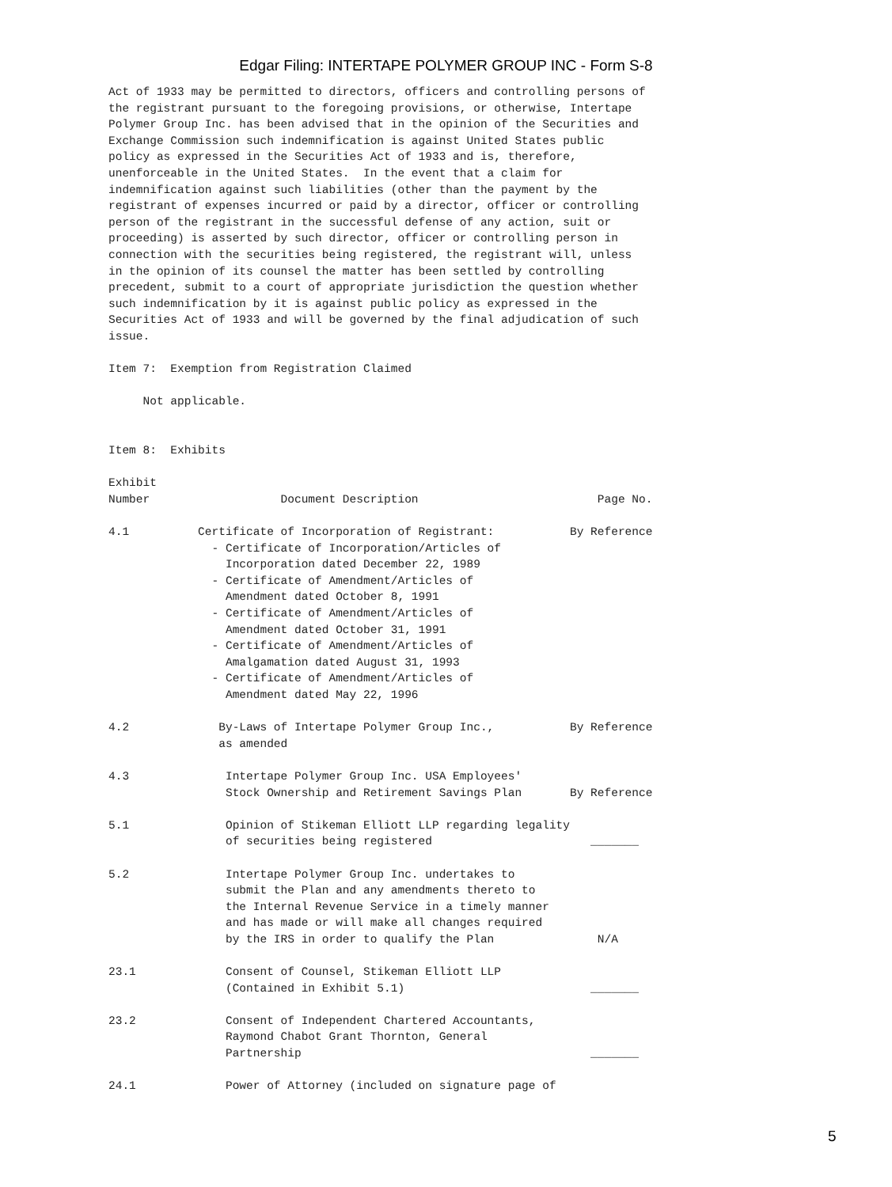Edgar Filing: INTERTAPE POLYMER GROUP INC - Form S-8
Act of 1933 may be permitted to directors, officers and controlling persons of
the registrant pursuant to the foregoing provisions, or otherwise, Intertape
Polymer Group Inc. has been advised that in the opinion of the Securities and
Exchange Commission such indemnification is against United States public
policy as expressed in the Securities Act of 1933 and is, therefore,
unenforceable in the United States.  In the event that a claim for
indemnification against such liabilities (other than the payment by the
registrant of expenses incurred or paid by a director, officer or controlling
person of the registrant in the successful defense of any action, suit or
proceeding) is asserted by such director, officer or controlling person in
connection with the securities being registered, the registrant will, unless
in the opinion of its counsel the matter has been settled by controlling
precedent, submit to a court of appropriate jurisdiction the question whether
such indemnification by it is against public policy as expressed in the
Securities Act of 1933 and will be governed by the final adjudication of such
issue.

Item 7:  Exemption from Registration Claimed

     Not applicable.


Item 8:  Exhibits

Exhibit
Number                   Document Description                          Page No.

4.1          Certificate of Incorporation of Registrant:           By Reference
               - Certificate of Incorporation/Articles of
                 Incorporation dated December 22, 1989
               - Certificate of Amendment/Articles of
                 Amendment dated October 8, 1991
               - Certificate of Amendment/Articles of
                 Amendment dated October 31, 1991
               - Certificate of Amendment/Articles of
                 Amalgamation dated August 31, 1993
               - Certificate of Amendment/Articles of
                 Amendment dated May 22, 1996

4.2             By-Laws of Intertape Polymer Group Inc.,           By Reference
                as amended

4.3              Intertape Polymer Group Inc. USA Employees'
                 Stock Ownership and Retirement Savings Plan       By Reference

5.1              Opinion of Stikeman Elliott LLP regarding legality
                 of securities being registered                       _______

5.2              Intertape Polymer Group Inc. undertakes to
                 submit the Plan and any amendments thereto to
                 the Internal Revenue Service in a timely manner
                 and has made or will make all changes required
                 by the IRS in order to qualify the Plan               N/A

23.1             Consent of Counsel, Stikeman Elliott LLP
                 (Contained in Exhibit 5.1)                           _______

23.2             Consent of Independent Chartered Accountants,
                 Raymond Chabot Grant Thornton, General
                 Partnership                                          _______

24.1             Power of Attorney (included on signature page of
5